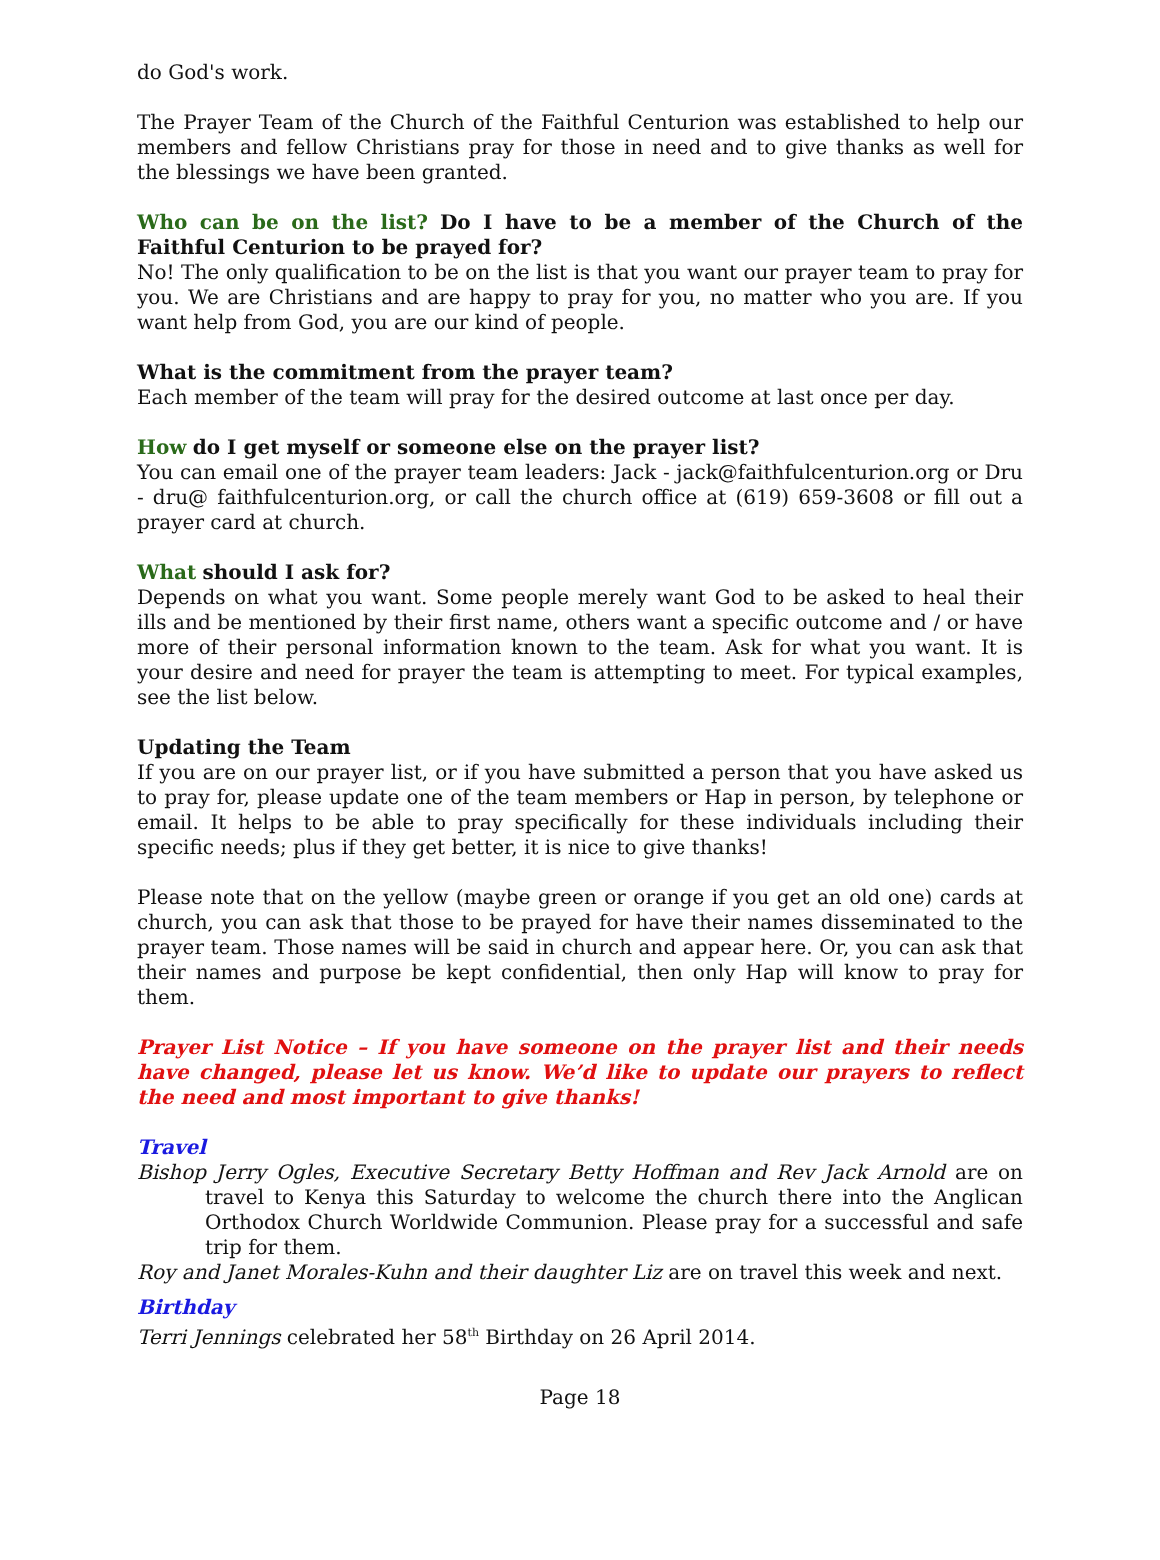do God's work.
The Prayer Team of the Church of the Faithful Centurion was established to help our members and fellow Christians pray for those in need and to give thanks as well for the blessings we have been granted.
Who can be on the list? Do I have to be a member of the Church of the Faithful Centurion to be prayed for?
No! The only qualification to be on the list is that you want our prayer team to pray for you. We are Christians and are happy to pray for you, no matter who you are. If you want help from God, you are our kind of people.
What is the commitment from the prayer team?
Each member of the team will pray for the desired outcome at last once per day.
How do I get myself or someone else on the prayer list?
You can email one of the prayer team leaders: Jack - jack@faithfulcenturion.org or Dru - dru@ faithfulcenturion.org, or call the church office at (619) 659-3608 or fill out a prayer card at church.
What should I ask for?
Depends on what you want. Some people merely want God to be asked to heal their ills and be mentioned by their first name, others want a specific outcome and / or have more of their personal information known to the team. Ask for what you want. It is your desire and need for prayer the team is attempting to meet. For typical examples, see the list below.
Updating the Team
If you are on our prayer list, or if you have submitted a person that you have asked us to pray for, please update one of the team members or Hap in person, by telephone or email. It helps to be able to pray specifically for these individuals including their specific needs; plus if they get better, it is nice to give thanks!
Please note that on the yellow (maybe green or orange if you get an old one) cards at church, you can ask that those to be prayed for have their names disseminated to the prayer team. Those names will be said in church and appear here. Or, you can ask that their names and purpose be kept confidential, then only Hap will know to pray for them.
Prayer List Notice – If you have someone on the prayer list and their needs have changed, please let us know. We’d like to update our prayers to reflect the need and most important to give thanks!
Travel
Bishop Jerry Ogles, Executive Secretary Betty Hoffman and Rev Jack Arnold are on travel to Kenya this Saturday to welcome the church there into the Anglican Orthodox Church Worldwide Communion. Please pray for a successful and safe trip for them.
Roy and Janet Morales-Kuhn and their daughter Liz are on travel this week and next.
Birthday
Terri Jennings celebrated her 58<sup>th</sup> Birthday on 26 April 2014.
Page 18